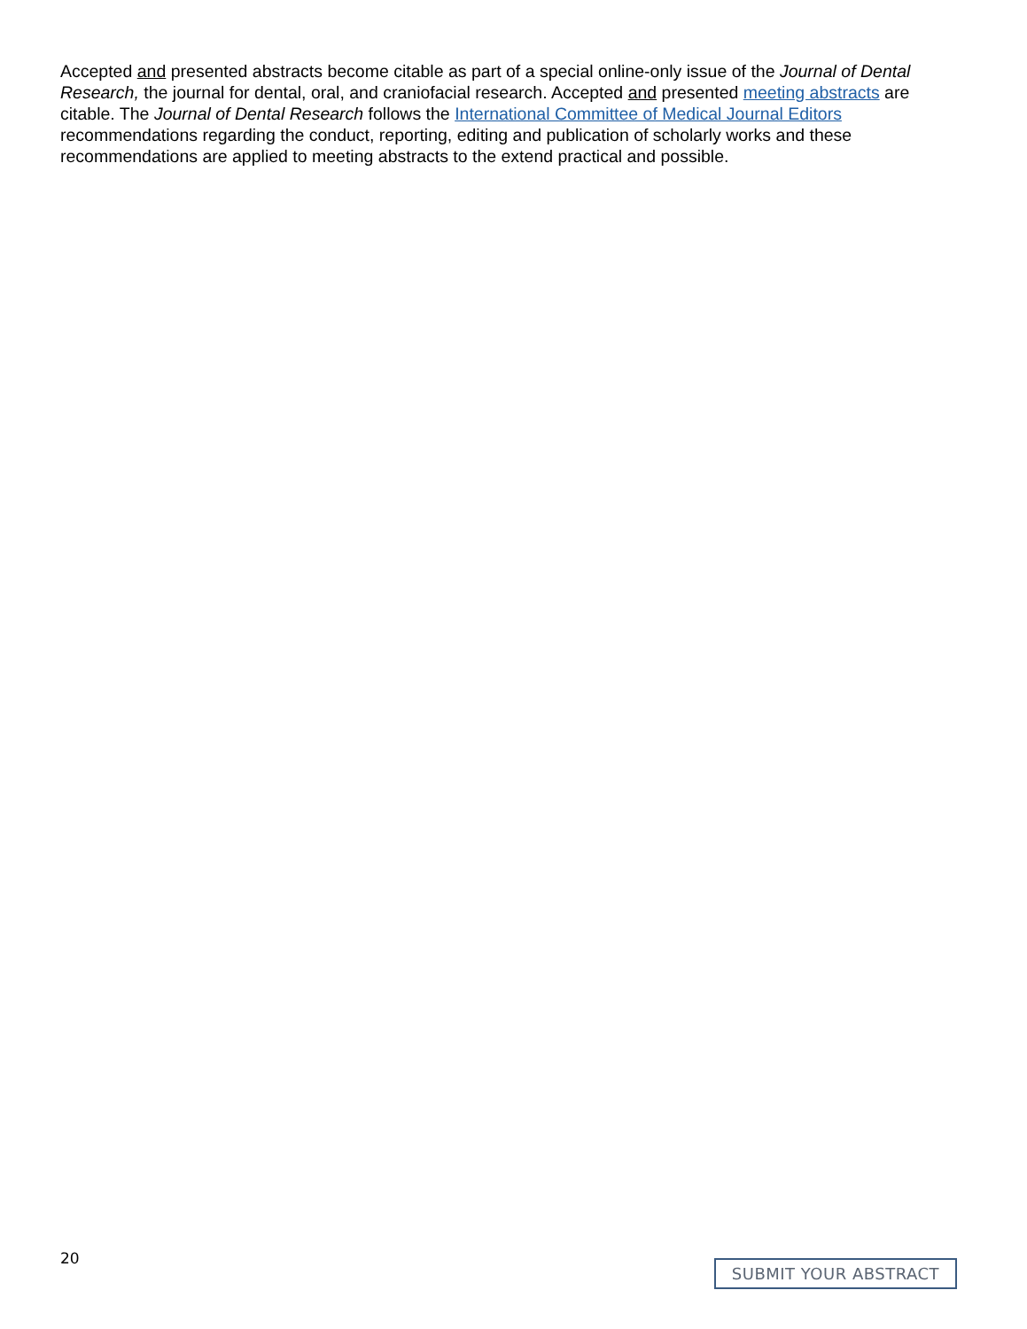Accepted and presented abstracts become citable as part of a special online-only issue of the Journal of Dental Research, the journal for dental, oral, and craniofacial research. Accepted and presented meeting abstracts are citable. The Journal of Dental Research follows the International Committee of Medical Journal Editors recommendations regarding the conduct, reporting, editing and publication of scholarly works and these recommendations are applied to meeting abstracts to the extend practical and possible.
20 SUBMIT YOUR ABSTRACT